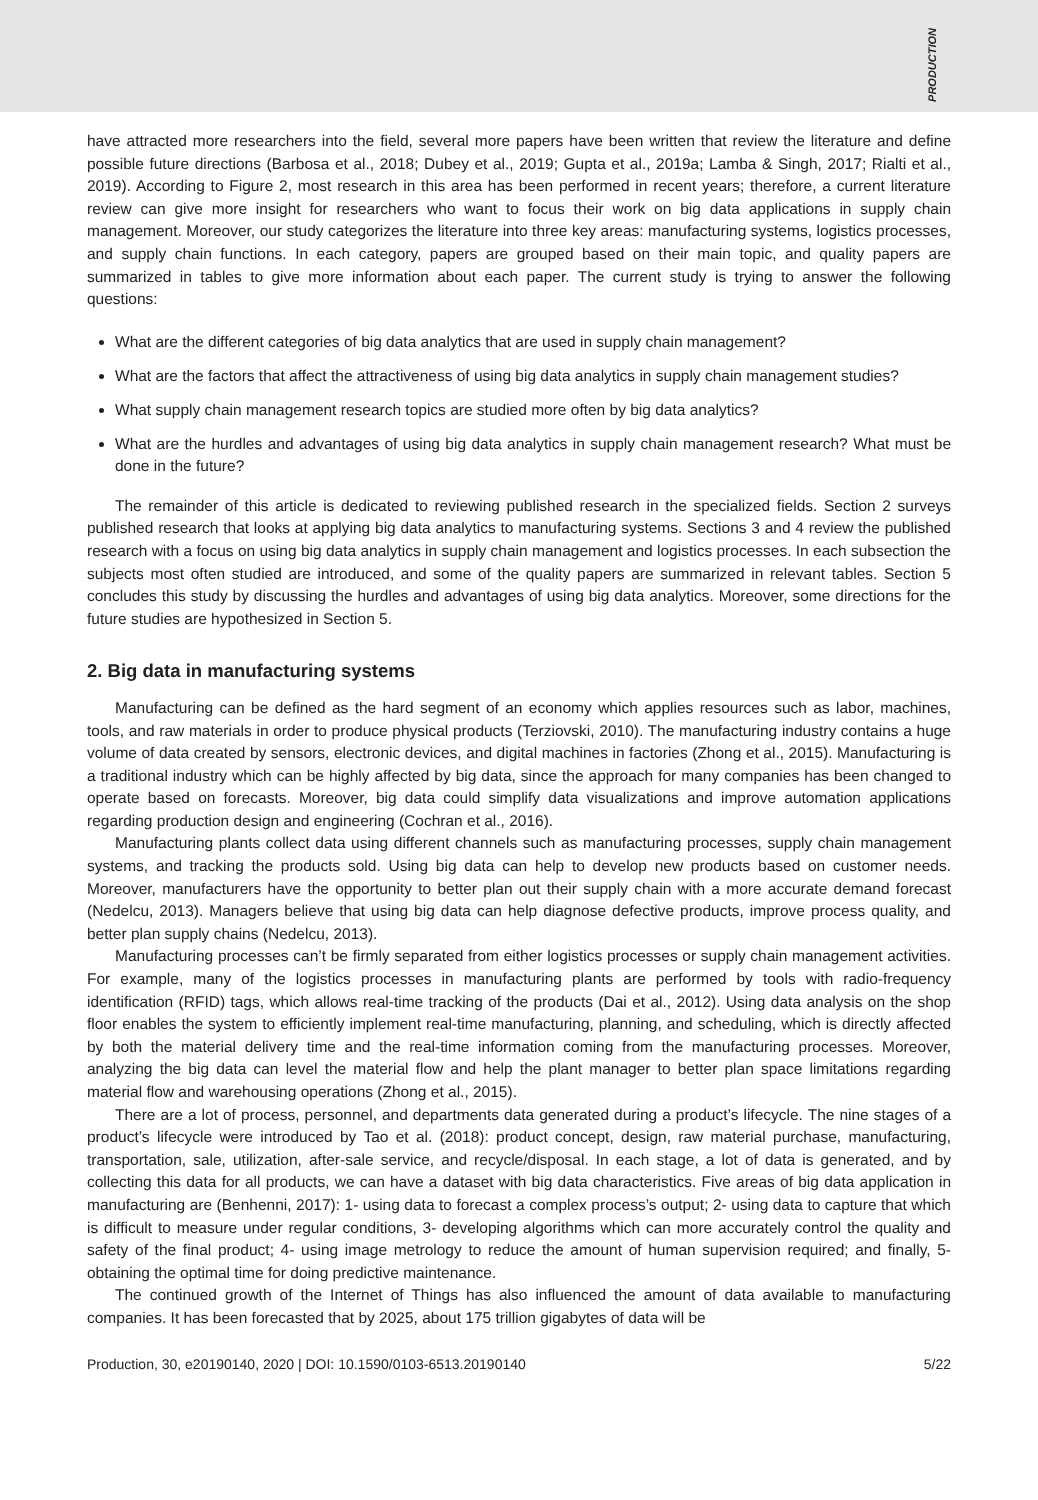PRODUCTION
have attracted more researchers into the field, several more papers have been written that review the literature and define possible future directions (Barbosa et al., 2018; Dubey et al., 2019; Gupta et al., 2019a; Lamba & Singh, 2017; Rialti et al., 2019). According to Figure 2, most research in this area has been performed in recent years; therefore, a current literature review can give more insight for researchers who want to focus their work on big data applications in supply chain management. Moreover, our study categorizes the literature into three key areas: manufacturing systems, logistics processes, and supply chain functions. In each category, papers are grouped based on their main topic, and quality papers are summarized in tables to give more information about each paper. The current study is trying to answer the following questions:
What are the different categories of big data analytics that are used in supply chain management?
What are the factors that affect the attractiveness of using big data analytics in supply chain management studies?
What supply chain management research topics are studied more often by big data analytics?
What are the hurdles and advantages of using big data analytics in supply chain management research? What must be done in the future?
The remainder of this article is dedicated to reviewing published research in the specialized fields. Section 2 surveys published research that looks at applying big data analytics to manufacturing systems. Sections 3 and 4 review the published research with a focus on using big data analytics in supply chain management and logistics processes. In each subsection the subjects most often studied are introduced, and some of the quality papers are summarized in relevant tables. Section 5 concludes this study by discussing the hurdles and advantages of using big data analytics. Moreover, some directions for the future studies are hypothesized in Section 5.
2. Big data in manufacturing systems
Manufacturing can be defined as the hard segment of an economy which applies resources such as labor, machines, tools, and raw materials in order to produce physical products (Terziovski, 2010). The manufacturing industry contains a huge volume of data created by sensors, electronic devices, and digital machines in factories (Zhong et al., 2015). Manufacturing is a traditional industry which can be highly affected by big data, since the approach for many companies has been changed to operate based on forecasts. Moreover, big data could simplify data visualizations and improve automation applications regarding production design and engineering (Cochran et al., 2016).
Manufacturing plants collect data using different channels such as manufacturing processes, supply chain management systems, and tracking the products sold. Using big data can help to develop new products based on customer needs. Moreover, manufacturers have the opportunity to better plan out their supply chain with a more accurate demand forecast (Nedelcu, 2013). Managers believe that using big data can help diagnose defective products, improve process quality, and better plan supply chains (Nedelcu, 2013).
Manufacturing processes can’t be firmly separated from either logistics processes or supply chain management activities. For example, many of the logistics processes in manufacturing plants are performed by tools with radio-frequency identification (RFID) tags, which allows real-time tracking of the products (Dai et al., 2012). Using data analysis on the shop floor enables the system to efficiently implement real-time manufacturing, planning, and scheduling, which is directly affected by both the material delivery time and the real-time information coming from the manufacturing processes. Moreover, analyzing the big data can level the material flow and help the plant manager to better plan space limitations regarding material flow and warehousing operations (Zhong et al., 2015).
There are a lot of process, personnel, and departments data generated during a product’s lifecycle. The nine stages of a product’s lifecycle were introduced by Tao et al. (2018): product concept, design, raw material purchase, manufacturing, transportation, sale, utilization, after-sale service, and recycle/disposal. In each stage, a lot of data is generated, and by collecting this data for all products, we can have a dataset with big data characteristics. Five areas of big data application in manufacturing are (Benhenni, 2017): 1- using data to forecast a complex process’s output; 2- using data to capture that which is difficult to measure under regular conditions, 3- developing algorithms which can more accurately control the quality and safety of the final product; 4- using image metrology to reduce the amount of human supervision required; and finally, 5- obtaining the optimal time for doing predictive maintenance.
The continued growth of the Internet of Things has also influenced the amount of data available to manufacturing companies. It has been forecasted that by 2025, about 175 trillion gigabytes of data will be
Production, 30, e20190140, 2020 | DOI: 10.1590/0103-6513.20190140 5/22